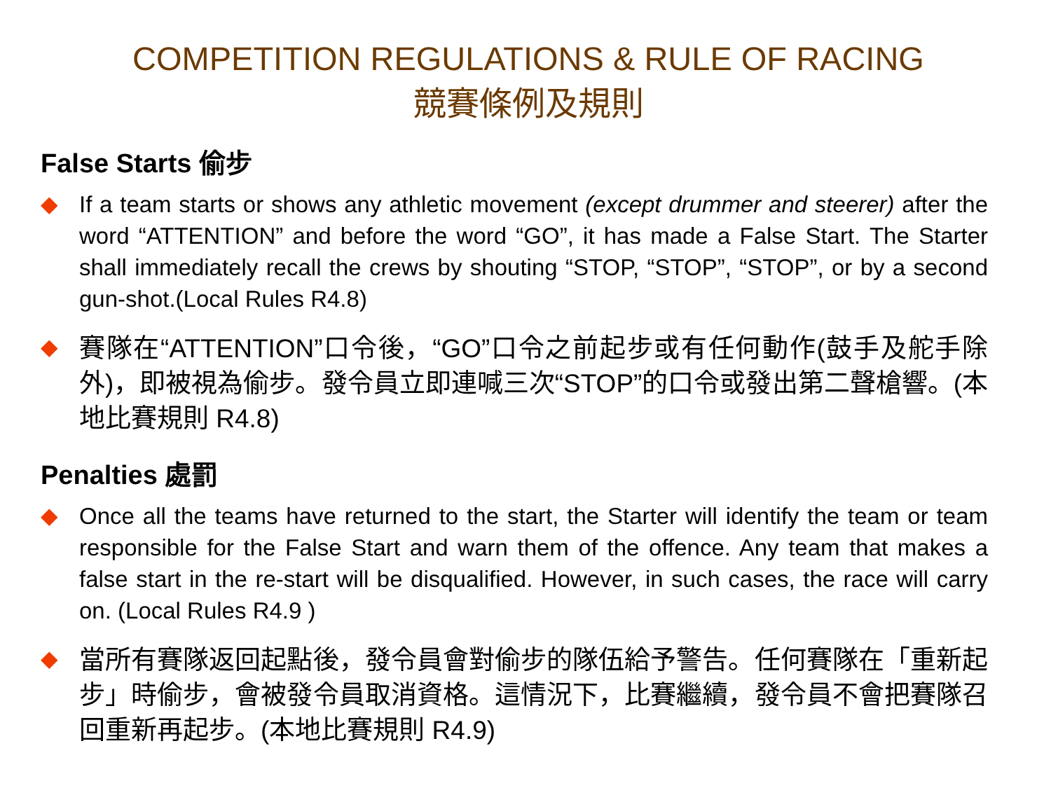COMPETITION REGULATIONS & RULE OF RACING
競賽條例及規則
False Starts 偷步
◆ If a team starts or shows any athletic movement (except drummer and steerer) after the word “ATTENTION” and before the word “GO”, it has made a False Start. The Starter shall immediately recall the crews by shouting “STOP, “STOP”, “STOP”, or by a second gun-shot.(Local Rules R4.8)
◆
賽隊在“ATTENTION”口令後，“GO”口令之前起步或有任何動作(鼓手及舵手除外)，即被視為偷步。發令員立即連喊三次“STOP”的口令或發出第二聲槍響。(本地比賽規則 R4.8)
Penalties 處罰
◆ Once all the teams have returned to the start, the Starter will identify the team or team responsible for the False Start and warn them of the offence. Any team that makes a false start in the re-start will be disqualified. However, in such cases, the race will carry on. (Local Rules R4.9 )
◆
當所有賽隊返回起點後，發令員會對偷步的隊伍給予警告。任何賽隊在「重新起步」時偷步，會被發令員取消資格。這情況下，比賽繼續，發令員不會把賽隊召回重新再起步。(本地比賽規則 R4.9)